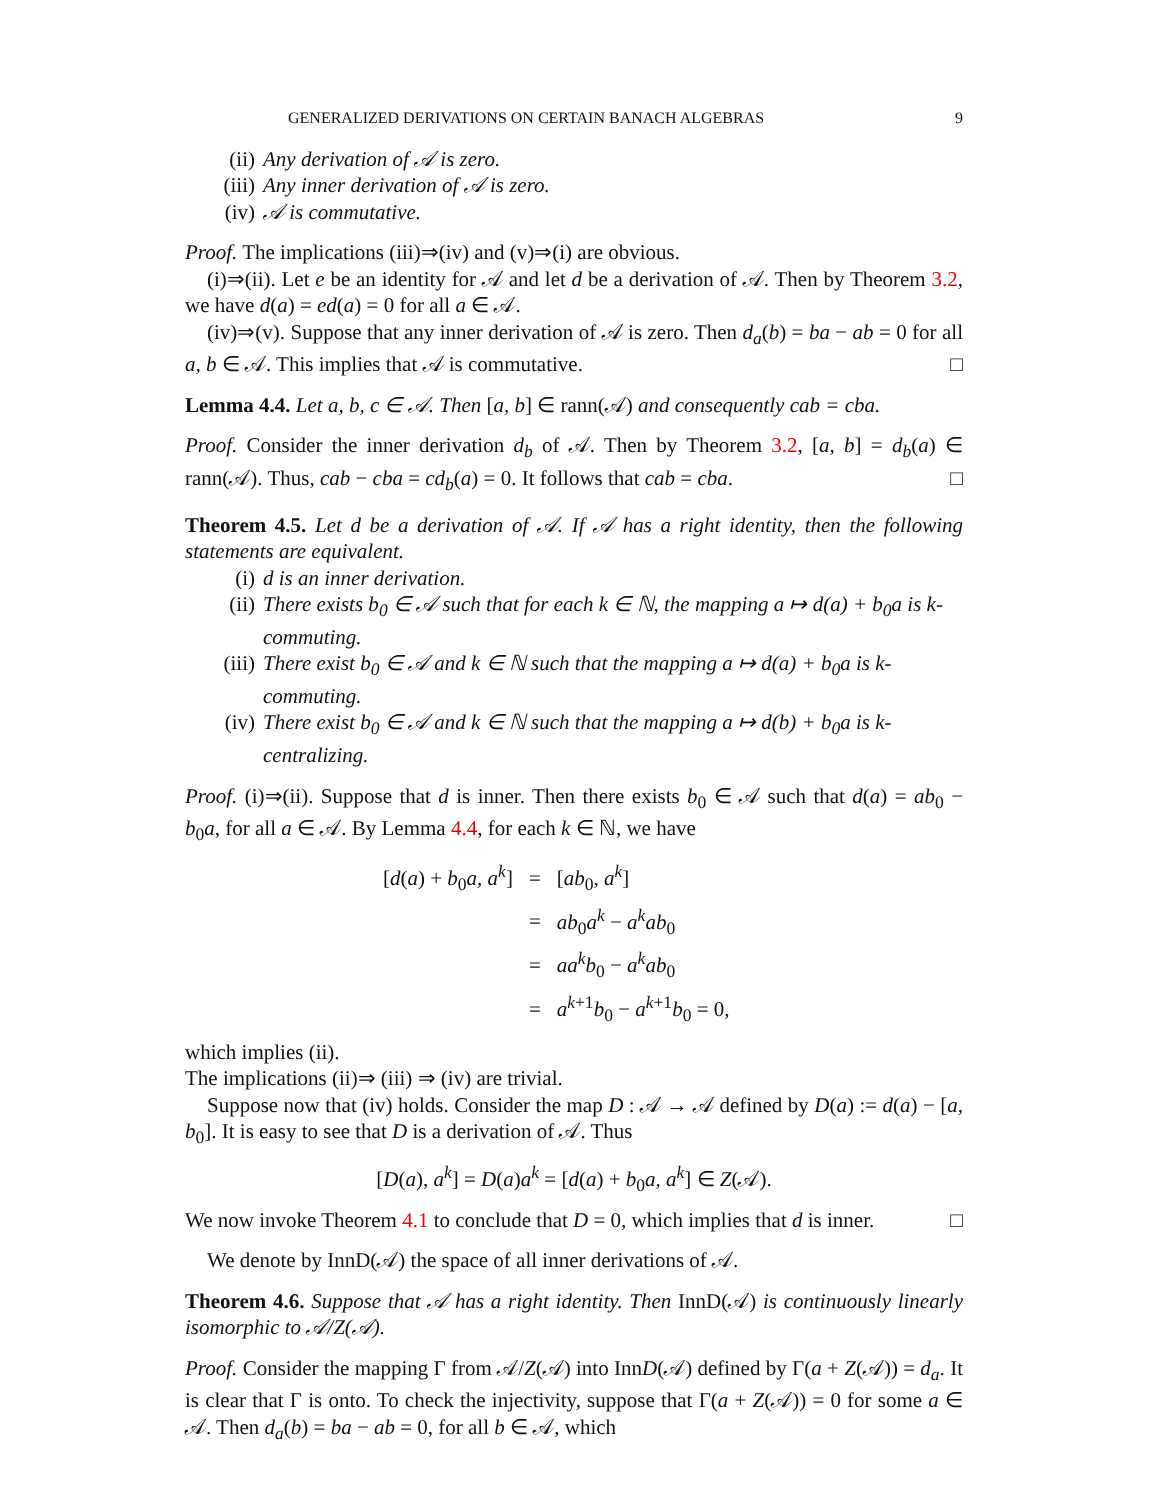GENERALIZED DERIVATIONS ON CERTAIN BANACH ALGEBRAS 9
(ii) Any derivation of 𝒜 is zero.
(iii) Any inner derivation of 𝒜 is zero.
(iv) 𝒜 is commutative.
Proof. The implications (iii)⇒(iv) and (v)⇒(i) are obvious.
(i)⇒(ii). Let e be an identity for 𝒜 and let d be a derivation of 𝒜. Then by Theorem 3.2, we have d(a) = ed(a) = 0 for all a ∈ 𝒜.
(iv)⇒(v). Suppose that any inner derivation of 𝒜 is zero. Then d<sub>a</sub>(b) = ba − ab = 0 for all a, b ∈ 𝒜. This implies that 𝒜 is commutative. □
Lemma 4.4. Let a, b, c ∈ 𝒜. Then [a, b] ∈ rann(𝒜) and consequently cab = cba.
Proof. Consider the inner derivation d<sub>b</sub> of 𝒜. Then by Theorem 3.2, [a, b] = d<sub>b</sub>(a) ∈ rann(𝒜). Thus, cab − cba = cd<sub>b</sub>(a) = 0. It follows that cab = cba. □
Theorem 4.5. Let d be a derivation of 𝒜. If 𝒜 has a right identity, then the following statements are equivalent.
(i) d is an inner derivation.
(ii) There exists b<sub>0</sub> ∈ 𝒜 such that for each k ∈ ℕ, the mapping a ↦ d(a) + b<sub>0</sub>a is k-commuting.
(iii) There exist b<sub>0</sub> ∈ 𝒜 and k ∈ ℕ such that the mapping a ↦ d(a) + b<sub>0</sub>a is k-commuting.
(iv) There exist b<sub>0</sub> ∈ 𝒜 and k ∈ ℕ such that the mapping a ↦ d(b) + b<sub>0</sub>a is k-centralizing.
Proof. (i)⇒(ii). Suppose that d is inner. Then there exists b<sub>0</sub> ∈ 𝒜 such that d(a) = ab<sub>0</sub> − b<sub>0</sub>a, for all a ∈ 𝒜. By Lemma 4.4, for each k ∈ ℕ, we have
| [ d ( a ) + b<sub>0</sub> a, a<sup>k</sup> ] | = | [ ab<sub>0</sub>, a<sup>k</sup> ] |
| | = | ab<sub>0</sub> a<sup>k</sup> − a<sup>k</sup>ab<sub>0</sub> |
| | = | aa<sup>k</sup>b<sub>0</sub> − a<sup>k</sup>ab<sub>0</sub> |
| | = | a<sup>k+1</sup> b<sub>0</sub> − a<sup>k+1</sup> b<sub>0</sub> = 0, |
which implies (ii).
The implications (ii)⇒ (iii) ⇒ (iv) are trivial.
Suppose now that (iv) holds. Consider the map D : 𝒜 → 𝒜 defined by D(a) := d(a) − [a, b<sub>0</sub>]. It is easy to see that D is a derivation of 𝒜. Thus
[D(a), a<sup>k</sup>] = D(a)a<sup>k</sup> = [d(a) + b<sub>0</sub>a, a<sup>k</sup>] ∈ Z(𝒜).
We now invoke Theorem 4.1 to conclude that D = 0, which implies that d is inner. □
We denote by InnD(𝒜) the space of all inner derivations of 𝒜.
Theorem 4.6. Suppose that 𝒜 has a right identity. Then InnD(𝒜) is continuously linearly isomorphic to 𝒜/Z(𝒜).
Proof. Consider the mapping Γ from 𝒜/Z(𝒜) into InnD(𝒜) defined by Γ(a + Z(𝒜)) = d<sub>a</sub>. It is clear that Γ is onto. To check the injectivity, suppose that Γ(a + Z(𝒜)) = 0 for some a ∈ 𝒜. Then d<sub>a</sub>(b) = ba − ab = 0, for all b ∈ 𝒜, which